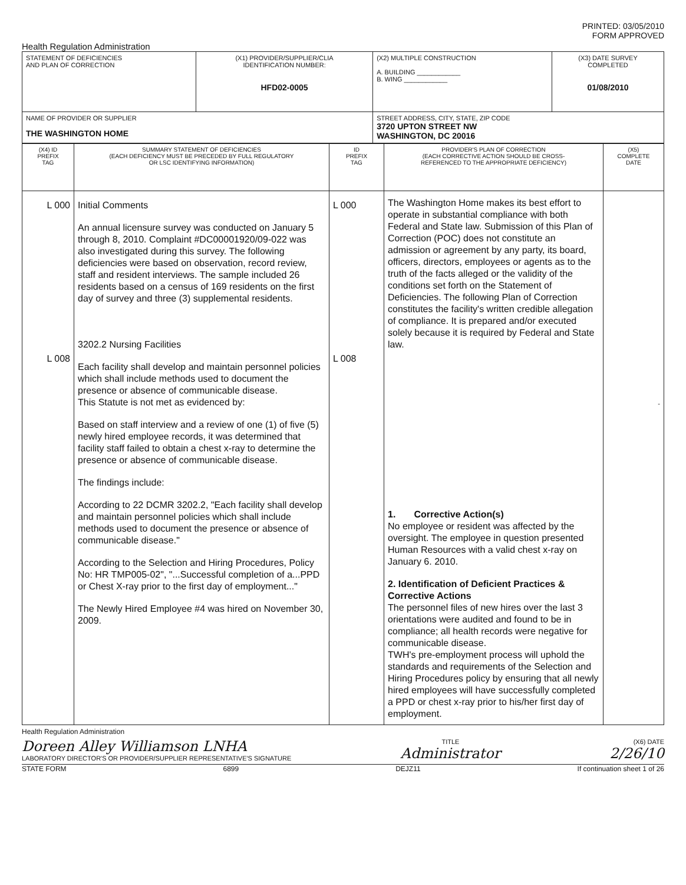PRINTED: 03/05/2010
FORM APPROVED
Health Regulation Administration
| STATEMENT OF DEFICIENCIES AND PLAN OF CORRECTION | (X1) PROVIDER/SUPPLIER/CLIA IDENTIFICATION NUMBER: HFD02-0005 | (X2) MULTIPLE CONSTRUCTION A. BUILDING ____________ B. WING ____________ | (X3) DATE SURVEY COMPLETED 01/08/2010 |
| NAME OF PROVIDER OR SUPPLIER THE WASHINGTON HOME | | STREET ADDRESS, CITY, STATE, ZIP CODE 3720 UPTON STREET NW WASHINGTON, DC 20016 | |
| (X4) ID PREFIX TAG | SUMMARY STATEMENT OF DEFICIENCIES (EACH DEFICIENCY MUST BE PRECEDED BY FULL REGULATORY OR LSC IDENTIFYING INFORMATION) | ID PREFIX TAG | PROVIDER'S PLAN OF CORRECTION (EACH CORRECTIVE ACTION SHOULD BE CROSS- REFERENCED TO THE APPROPRIATE DEFICIENCY) | (X5) COMPLETE DATE |
| --- | --- | --- | --- | --- |
| L 000 L 008 | Initial Comments An annual licensure survey was conducted on January 5 through 8, 2010. Complaint #DC00001920/09-022 was also investigated during this survey. The following deficiencies were based on observation, record review, staff and resident interviews. The sample included 26 residents based on a census of 169 residents on the first day of survey and three (3) supplemental residents. 3202.2 Nursing Facilities Each facility shall develop and maintain personnel policies which shall include methods used to document the presence or absence of communicable disease. This Statute is not met as evidenced by: Based on staff interview and a review of one (1) of five (5) newly hired employee records, it was determined that facility staff failed to obtain a chest x-ray to determine the presence or absence of communicable disease. The findings include: According to 22 DCMR 3202.2, "Each facility shall develop and maintain personnel policies which shall include methods used to document the presence or absence of communicable disease." According to the Selection and Hiring Procedures, Policy No: HR TMP005-02", "...Successful completion of a...PPD or Chest X-ray prior to the first day of employment..." The Newly Hired Employee #4 was hired on November 30, 2009. | L 000 L 008 | The Washington Home makes its best effort to operate in substantial compliance with both Federal and State law. Submission of this Plan of Correction (POC) does not constitute an admission or agreement by any party, its board, officers, directors, employees or agents as to the truth of the facts alleged or the validity of the conditions set forth on the Statement of Deficiencies. The following Plan of Correction constitutes the facility's written credible allegation of compliance. It is prepared and/or executed solely because it is required by Federal and State law. 1. Corrective Action(s) No employee or resident was affected by the oversight. The employee in question presented Human Resources with a valid chest x-ray on January 6. 2010. 2. Identification of Deficient Practices & Corrective Actions The personnel files of new hires over the last 3 orientations were audited and found to be in compliance; all health records were negative for communicable disease. TWH's pre-employment process will uphold the standards and requirements of the Selection and Hiring Procedures policy by ensuring that all newly hired employees will have successfully completed a PPD or chest x-ray prior to his/her first day of employment. | - |
Health Regulation Administration
Doreen Alley Williamson LNHA
LABORATORY DIRECTOR'S OR PROVIDER/SUPPLIER REPRESENTATIVE'S SIGNATURE
TITLE
Administrator
(X6) DATE
2/26/10
STATE FORM 6899 DEJZ11 If continuation sheet 1 of 26